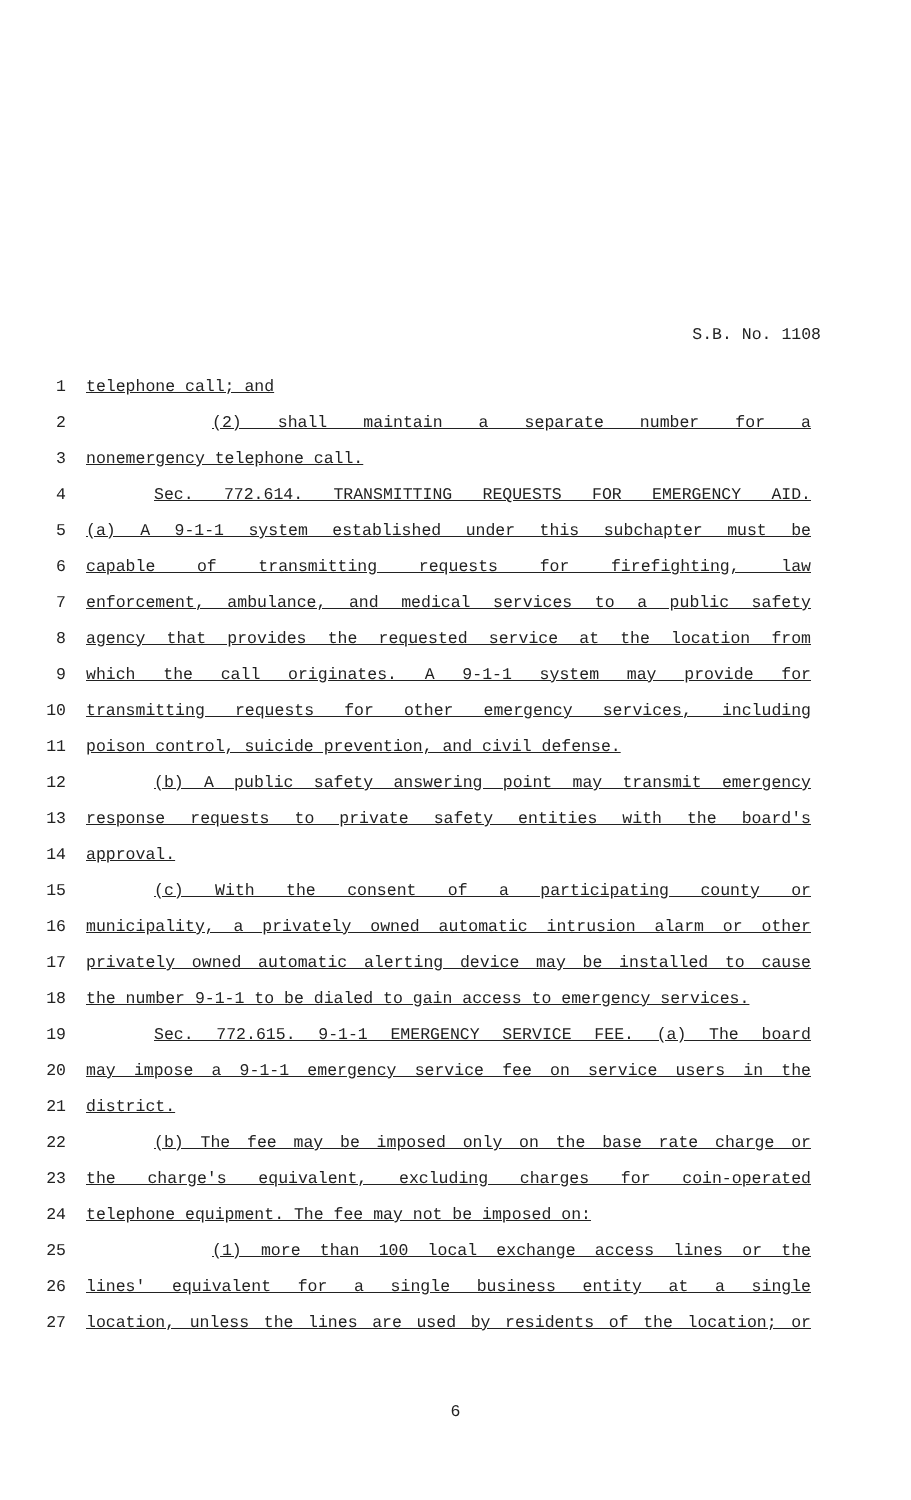S.B. No. 1108
1 telephone call; and
2 (2) shall maintain a separate number for a
3 nonemergency telephone call.
4 Sec. 772.614. TRANSMITTING REQUESTS FOR EMERGENCY AID.
5 (a) A 9-1-1 system established under this subchapter must be
6 capable of transmitting requests for firefighting, law
7 enforcement, ambulance, and medical services to a public safety
8 agency that provides the requested service at the location from
9 which the call originates. A 9-1-1 system may provide for
10 transmitting requests for other emergency services, including
11 poison control, suicide prevention, and civil defense.
12 (b) A public safety answering point may transmit emergency
13 response requests to private safety entities with the board's
14 approval.
15 (c) With the consent of a participating county or
16 municipality, a privately owned automatic intrusion alarm or other
17 privately owned automatic alerting device may be installed to cause
18 the number 9-1-1 to be dialed to gain access to emergency services.
19 Sec. 772.615. 9-1-1 EMERGENCY SERVICE FEE. (a) The board
20 may impose a 9-1-1 emergency service fee on service users in the
21 district.
22 (b) The fee may be imposed only on the base rate charge or
23 the charge's equivalent, excluding charges for coin-operated
24 telephone equipment. The fee may not be imposed on:
25 (1) more than 100 local exchange access lines or the
26 lines' equivalent for a single business entity at a single
27 location, unless the lines are used by residents of the location; or
6